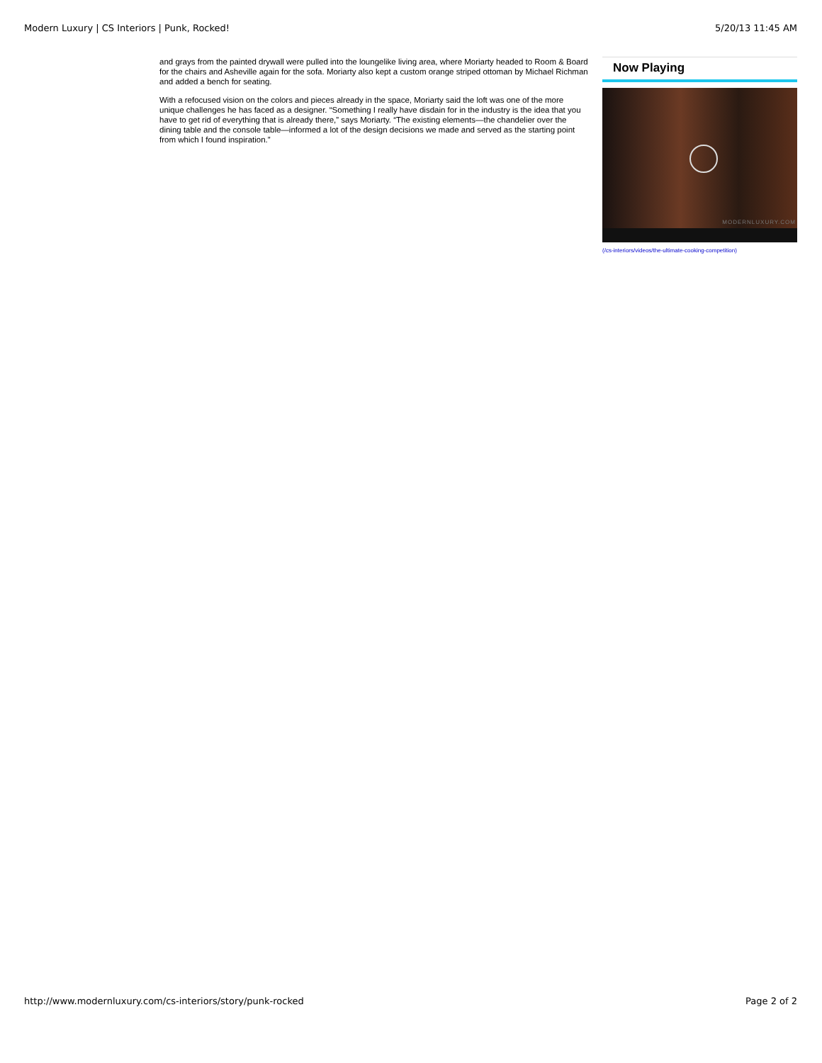Modern Luxury | CS Interiors | Punk, Rocked! 5/20/13 11:45 AM
and grays from the painted drywall were pulled into the loungelike living area, where Moriarty headed to Room & Board for the chairs and Asheville again for the sofa. Moriarty also kept a custom orange striped ottoman by Michael Richman and added a bench for seating.
With a refocused vision on the colors and pieces already in the space, Moriarty said the loft was one of the more unique challenges he has faced as a designer. “Something I really have disdain for in the industry is the idea that you have to get rid of everything that is already there,” says Moriarty. “The existing elements—the chandelier over the dining table and the console table—informed a lot of the design decisions we made and served as the starting point from which I found inspiration.”
Now Playing
MODERNLUXURY.COM
(/cs-interiors/videos/the-ultimate-cooking-competition)
http://www.modernluxury.com/cs-interiors/story/punk-rocked Page 2 of 2